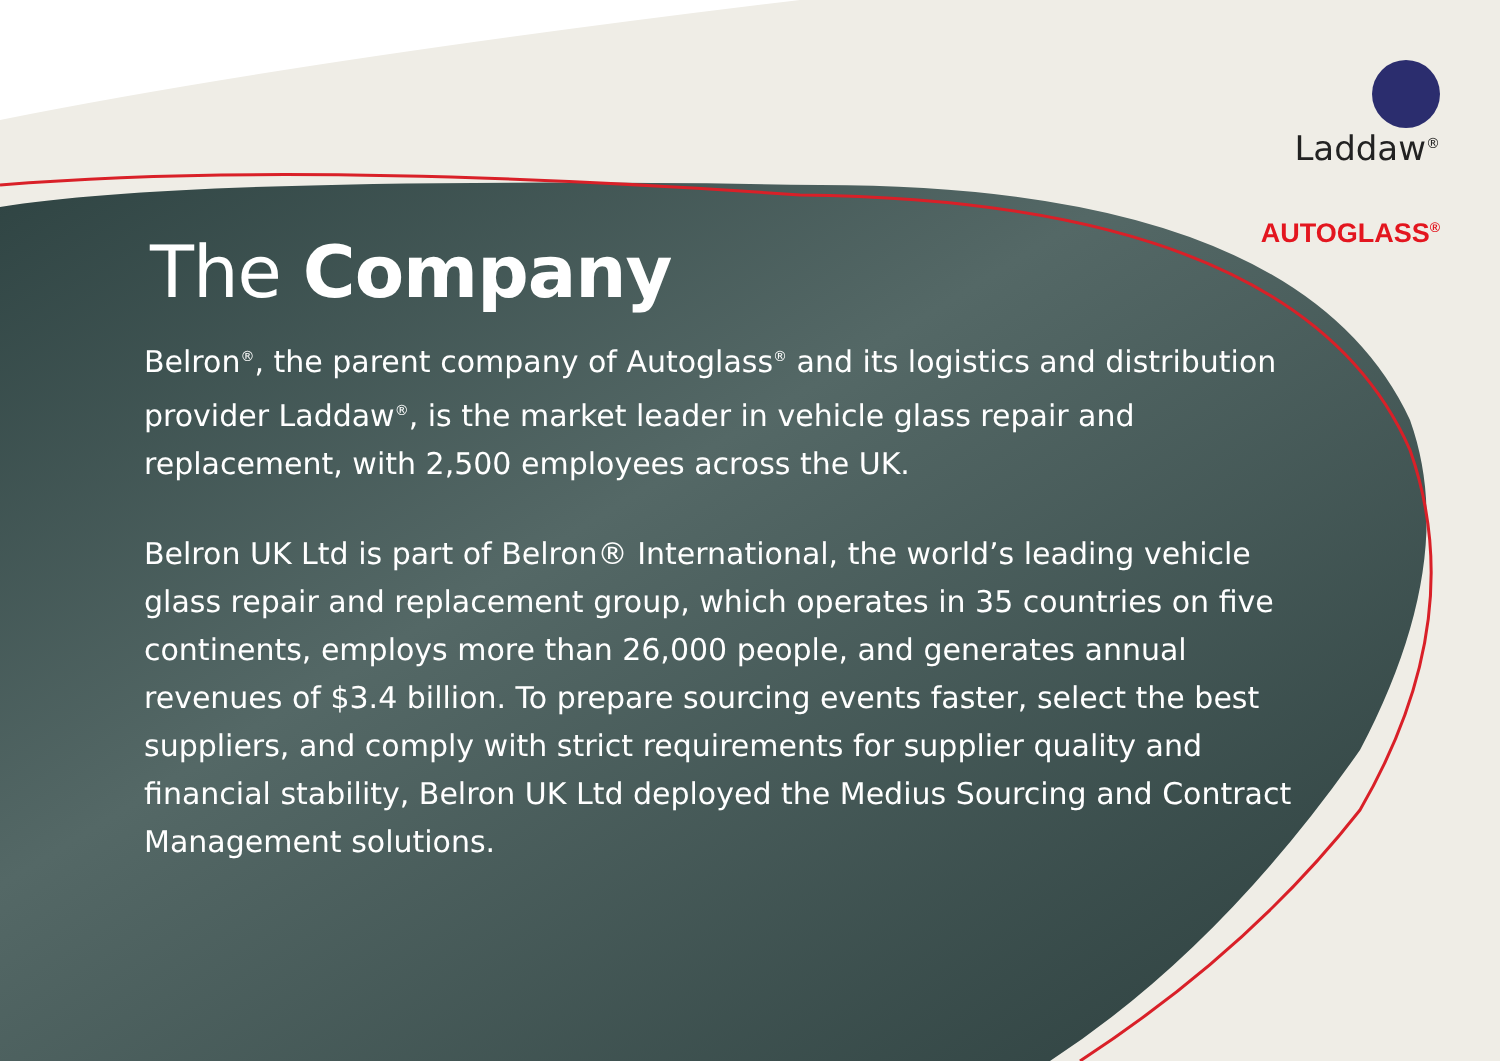Laddaw<sup>®</sup>
AUTOGLASS<sup>®</sup>
The Company
Belron<sup>®</sup>, the parent company of Autoglass<sup>®</sup> and its logistics and distribution provider Laddaw<sup>®</sup>, is the market leader in vehicle glass repair and replacement, with 2,500 employees across the UK.
Belron UK Ltd is part of Belron® International, the world’s leading vehicle glass repair and replacement group, which operates in 35 countries on five continents, employs more than 26,000 people, and generates annual revenues of $3.4 billion. To prepare sourcing events faster, select the best suppliers, and comply with strict requirements for supplier quality and financial stability, Belron UK Ltd deployed the Medius Sourcing and Contract Management solutions.